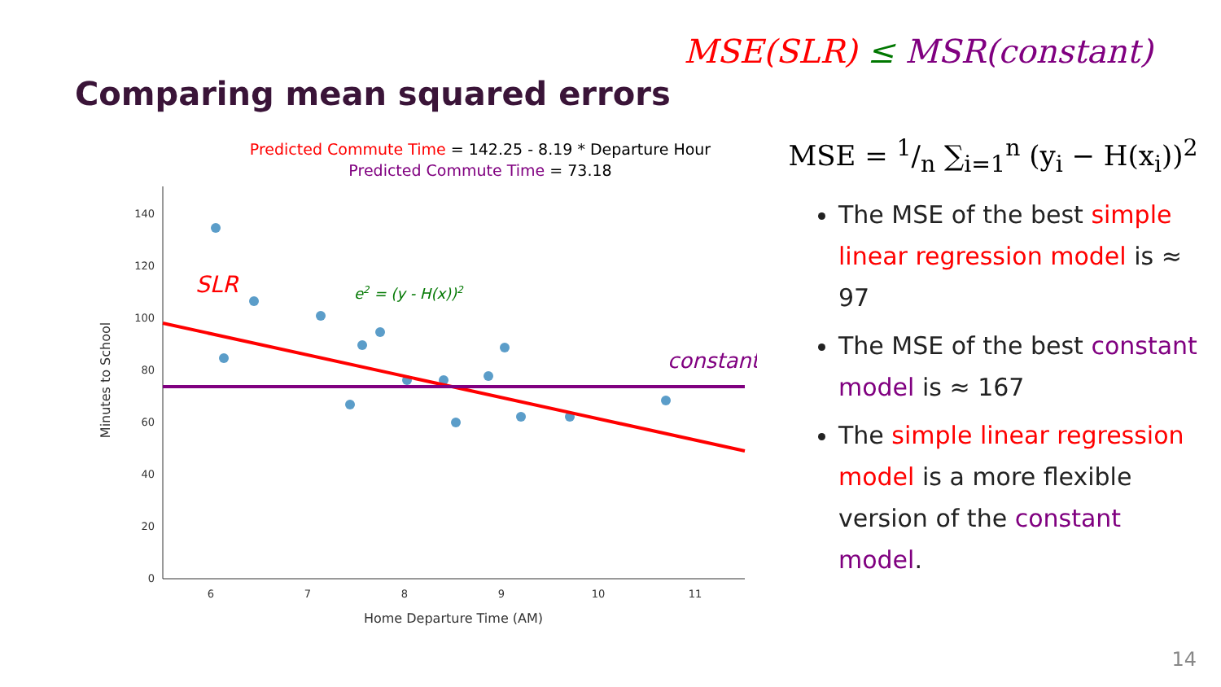MSE(SLR) ≤ MSR(constant)
Comparing mean squared errors
Predicted Commute Time = 142.25 - 8.19 * Departure Hour
Predicted Commute Time = 73.18
0
20
40
60
80
100
120
140
6
7
8
9
10
11
Home Departure Time (AM)
Minutes to School
SLR
e2 = (y - H(x))2
constant
MSE = 1/n ∑<sub>i=1</sub><sup>n</sup> (y<sub>i</sub> − H(x<sub>i</sub>))<sup>2</sup>
The MSE of the best simple linear regression model is ≈ 97
The MSE of the best constant model is ≈ 167
The simple linear regression model is a more flexible version of the constant model.
14